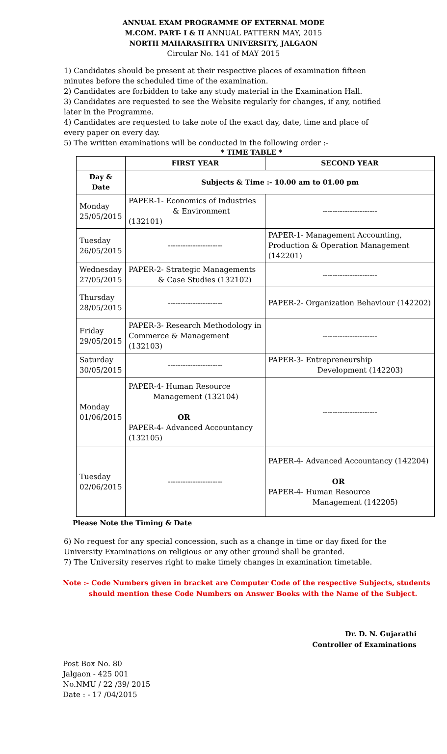ANNUAL EXAM PROGRAMME OF EXTERNAL MODE
M.COM. PART- I & II ANNUAL PATTERN MAY, 2015
NORTH MAHARASHTRA UNIVERSITY, JALGAON
Circular No. 141 of MAY 2015
1) Candidates should be present at their respective places of examination fifteen minutes before the scheduled time of the examination.
2) Candidates are forbidden to take any study material in the Examination Hall.
3) Candidates are requested to see the Website regularly for changes, if any, notified later in the Programme.
4) Candidates are requested to take note of the exact day, date, time and place of every paper on every day.
5) The written examinations will be conducted in the following order :-
* TIME TABLE *
| | FIRST YEAR | SECOND YEAR |
| --- | --- | --- |
| Day & Date | Subjects & Time :- 10.00 am to 01.00 pm | |
| Monday 25/05/2015 | PAPER-1- Economics of Industries & Environment (132101) | ---------------------- |
| Tuesday 26/05/2015 | ---------------------- | PAPER-1- Management Accounting, Production & Operation Management (142201) |
| Wednesday 27/05/2015 | PAPER-2- Strategic Managements & Case Studies (132102) | ---------------------- |
| Thursday 28/05/2015 | ---------------------- | PAPER-2- Organization Behaviour (142202) |
| Friday 29/05/2015 | PAPER-3- Research Methodology in Commerce & Management (132103) | ---------------------- |
| Saturday 30/05/2015 | ---------------------- | PAPER-3- Entrepreneurship Development (142203) |
| Monday 01/06/2015 | PAPER-4- Human Resource Management (132104) OR PAPER-4- Advanced Accountancy (132105) | ---------------------- |
| Tuesday 02/06/2015 | ---------------------- | PAPER-4- Advanced Accountancy (142204) OR PAPER-4- Human Resource Management (142205) |
Please Note the Timing & Date
6) No request for any special concession, such as a change in time or day fixed for the University Examinations on religious or any other ground shall be granted.
7) The University reserves right to make timely changes in examination timetable.
Note :- Code Numbers given in bracket are Computer Code of the respective Subjects, students
should mention these Code Numbers on Answer Books with the Name of the Subject.
Dr. D. N. Gujarathi
Controller of Examinations
Post Box No. 80
Jalgaon - 425 001
No.NMU / 22 /39/ 2015
Date : - 17 /04/2015